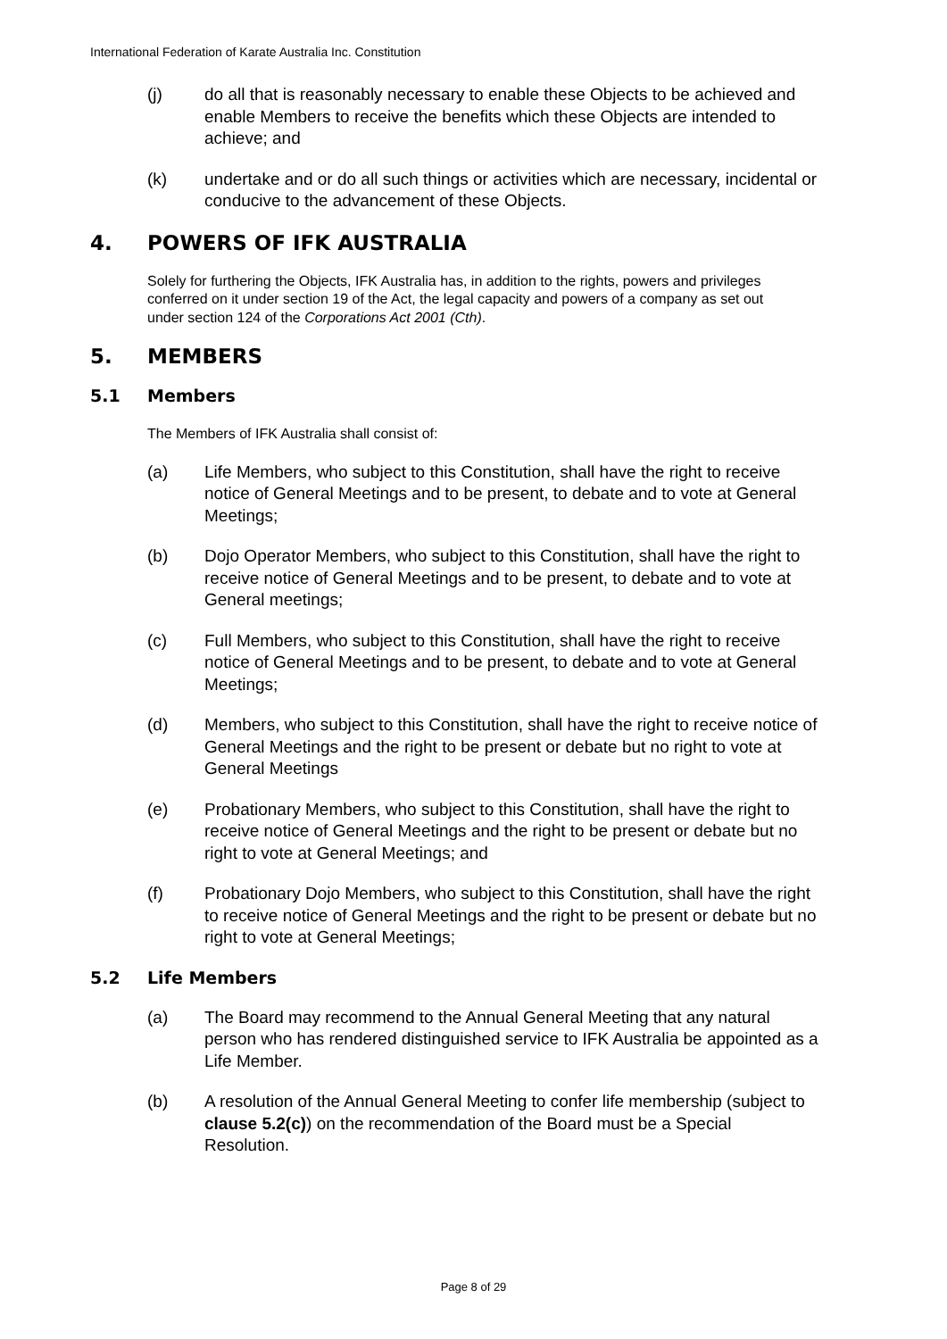International Federation of Karate Australia Inc. Constitution
(j) do all that is reasonably necessary to enable these Objects to be achieved and enable Members to receive the benefits which these Objects are intended to achieve; and
(k) undertake and or do all such things or activities which are necessary, incidental or conducive to the advancement of these Objects.
4. POWERS OF IFK AUSTRALIA
Solely for furthering the Objects, IFK Australia has, in addition to the rights, powers and privileges conferred on it under section 19 of the Act, the legal capacity and powers of a company as set out under section 124 of the Corporations Act 2001 (Cth).
5. MEMBERS
5.1 Members
The Members of IFK Australia shall consist of:
(a) Life Members, who subject to this Constitution, shall have the right to receive notice of General Meetings and to be present, to debate and to vote at General Meetings;
(b) Dojo Operator Members, who subject to this Constitution, shall have the right to receive notice of General Meetings and to be present, to debate and to vote at General meetings;
(c) Full Members, who subject to this Constitution, shall have the right to receive notice of General Meetings and to be present, to debate and to vote at General Meetings;
(d) Members, who subject to this Constitution, shall have the right to receive notice of General Meetings and the right to be present or debate but no right to vote at General Meetings
(e) Probationary Members, who subject to this Constitution, shall have the right to receive notice of General Meetings and the right to be present or debate but no right to vote at General Meetings; and
(f) Probationary Dojo Members, who subject to this Constitution, shall have the right to receive notice of General Meetings and the right to be present or debate but no right to vote at General Meetings;
5.2 Life Members
(a) The Board may recommend to the Annual General Meeting that any natural person who has rendered distinguished service to IFK Australia be appointed as a Life Member.
(b) A resolution of the Annual General Meeting to confer life membership (subject to clause 5.2(c)) on the recommendation of the Board must be a Special Resolution.
Page 8 of 29